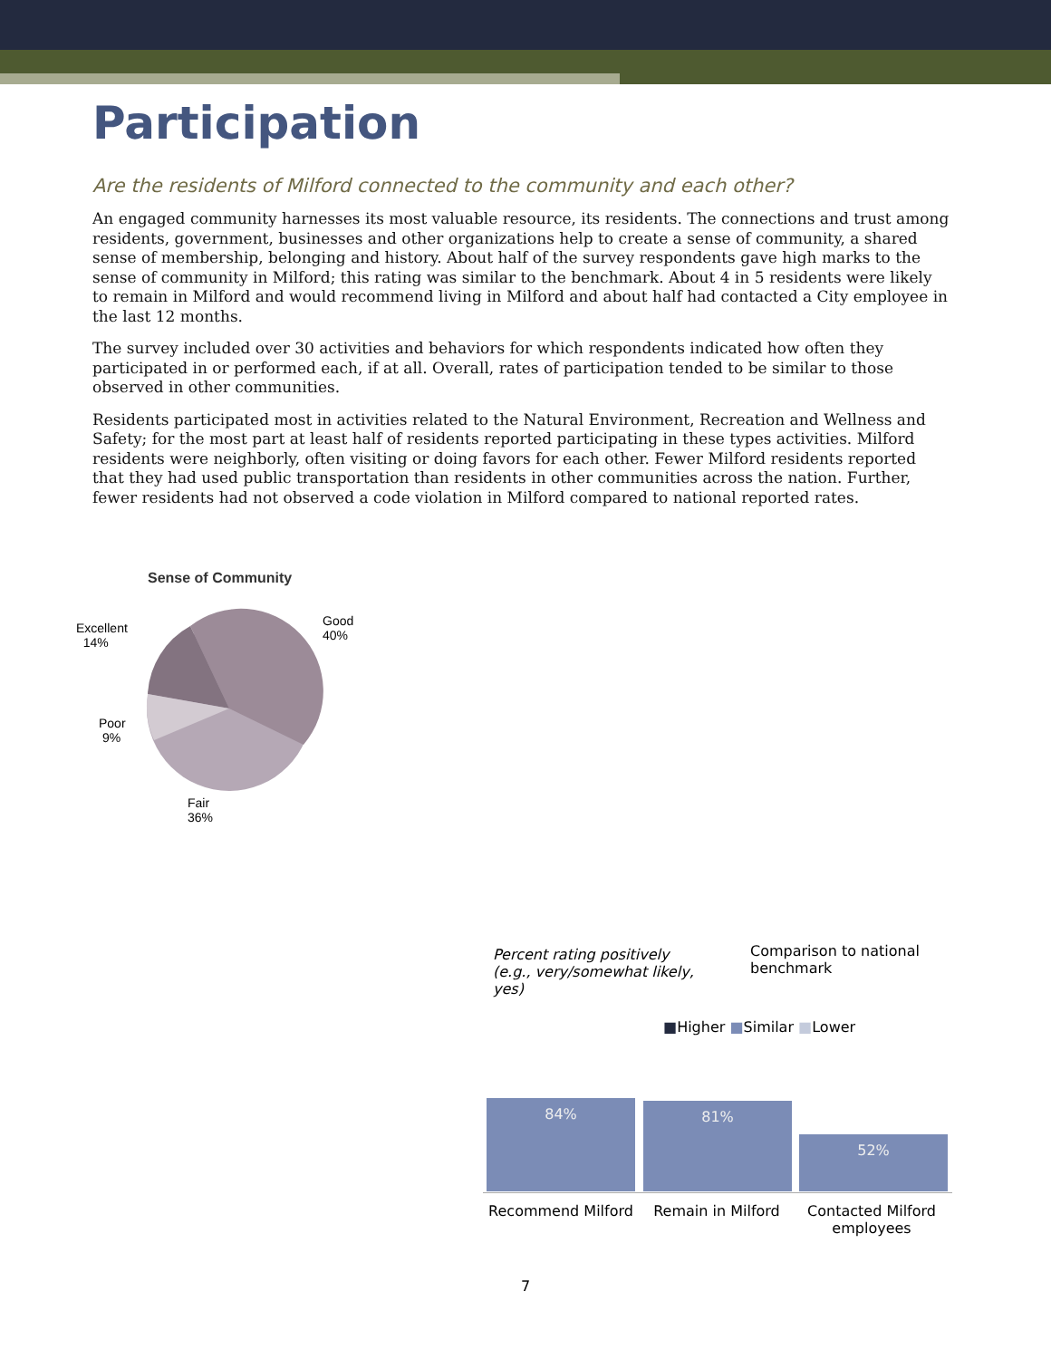Participation
Are the residents of Milford connected to the community and each other?
An engaged community harnesses its most valuable resource, its residents. The connections and trust among residents, government, businesses and other organizations help to create a sense of community, a shared sense of membership, belonging and history. About half of the survey respondents gave high marks to the sense of community in Milford; this rating was similar to the benchmark. About 4 in 5 residents were likely to remain in Milford and would recommend living in Milford and about half had contacted a City employee in the last 12 months.
The survey included over 30 activities and behaviors for which respondents indicated how often they participated in or performed each, if at all. Overall, rates of participation tended to be similar to those observed in other communities.
Residents participated most in activities related to the Natural Environment, Recreation and Wellness and Safety; for the most part at least half of residents reported participating in these types activities. Milford residents were neighborly, often visiting or doing favors for each other. Fewer Milford residents reported that they had used public transportation than residents in other communities across the nation. Further, fewer residents had not observed a code violation in Milford compared to national reported rates.
Sense of Community
Excellent
14%
Good
40%
Poor
9%
Fair
36%
Percent rating positively (e.g., very/somewhat likely, yes)
Comparison to national benchmark
■Higher ■Similar ■Lower
84% 81%
52%
Recommend Milford Remain in Milford Contacted Milford employees
7